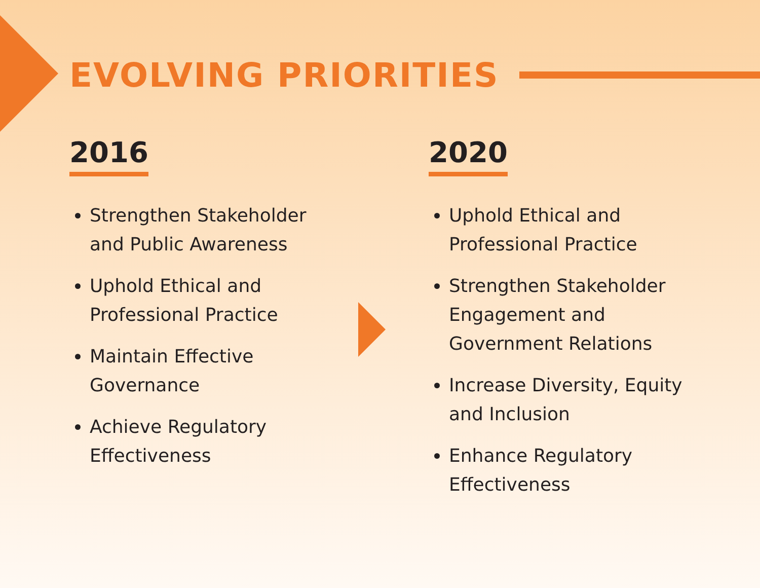EVOLVING PRIORITIES
2016
Strengthen Stakeholder and Public Awareness
Uphold Ethical and Professional Practice
Maintain Effective Governance
Achieve Regulatory Effectiveness
2020
Uphold Ethical and Professional Practice
Strengthen Stakeholder Engagement and Government Relations
Increase Diversity, Equity and Inclusion
Enhance Regulatory Effectiveness